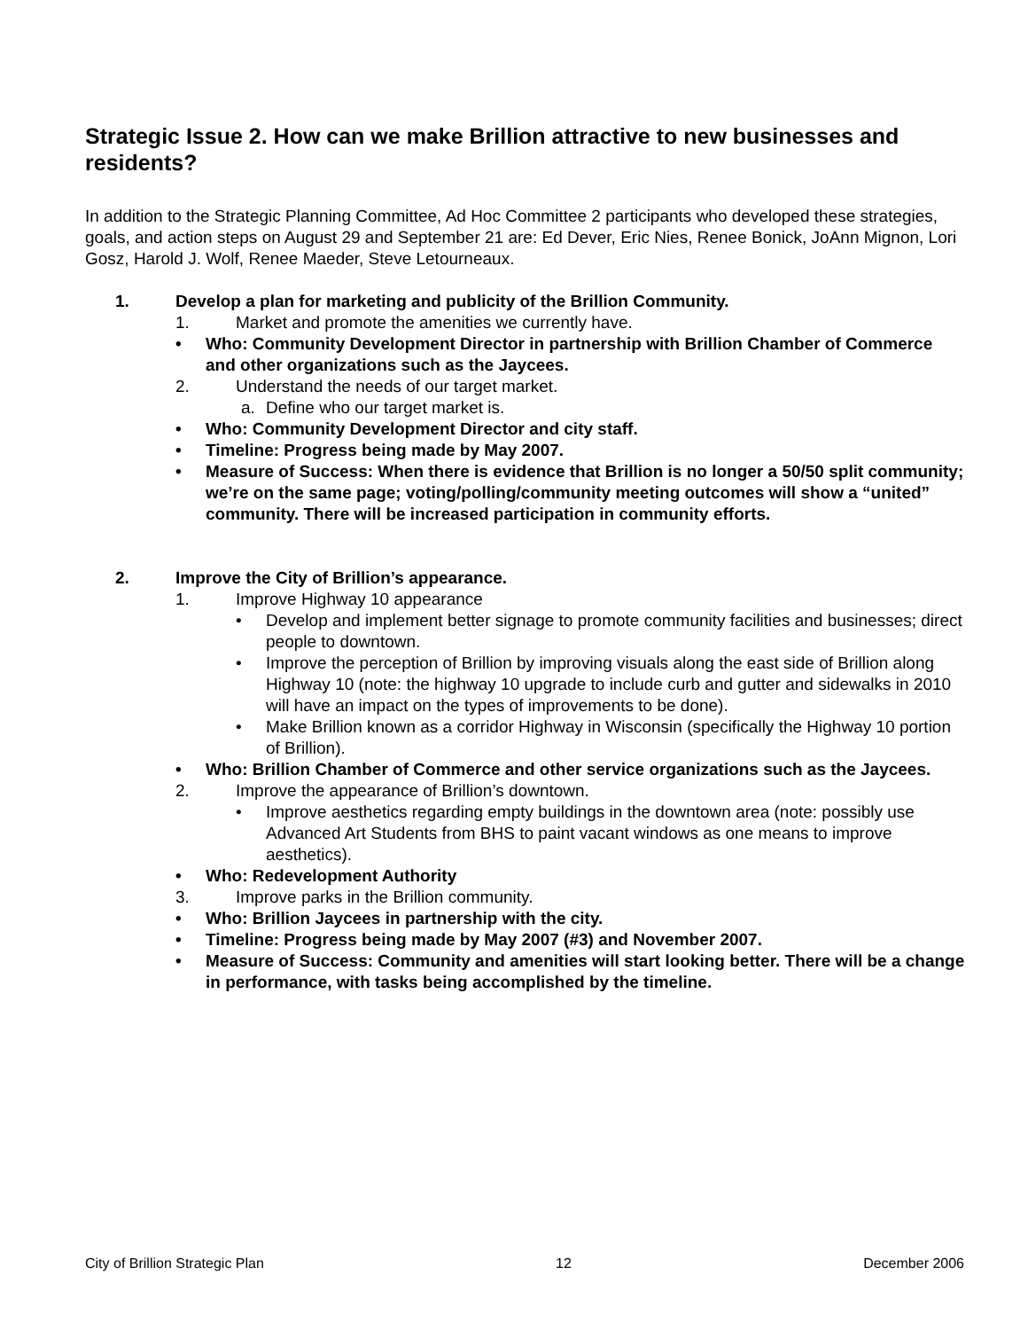Strategic Issue 2. How can we make Brillion attractive to new businesses and residents?
In addition to the Strategic Planning Committee, Ad Hoc Committee 2 participants who developed these strategies, goals, and action steps on August 29 and September 21 are: Ed Dever, Eric Nies, Renee Bonick, JoAnn Mignon, Lori Gosz, Harold J. Wolf, Renee Maeder, Steve Letourneaux.
1. Develop a plan for marketing and publicity of the Brillion Community.
1. Market and promote the amenities we currently have.
• Who: Community Development Director in partnership with Brillion Chamber of Commerce and other organizations such as the Jaycees.
2. Understand the needs of our target market.
a. Define who our target market is.
• Who: Community Development Director and city staff.
• Timeline: Progress being made by May 2007.
• Measure of Success: When there is evidence that Brillion is no longer a 50/50 split community; we’re on the same page; voting/polling/community meeting outcomes will show a “united” community. There will be increased participation in community efforts.
2. Improve the City of Brillion’s appearance.
1. Improve Highway 10 appearance
• Develop and implement better signage to promote community facilities and businesses; direct people to downtown.
• Improve the perception of Brillion by improving visuals along the east side of Brillion along Highway 10 (note: the highway 10 upgrade to include curb and gutter and sidewalks in 2010 will have an impact on the types of improvements to be done).
• Make Brillion known as a corridor Highway in Wisconsin (specifically the Highway 10 portion of Brillion).
• Who: Brillion Chamber of Commerce and other service organizations such as the Jaycees.
2. Improve the appearance of Brillion’s downtown.
• Improve aesthetics regarding empty buildings in the downtown area (note: possibly use Advanced Art Students from BHS to paint vacant windows as one means to improve aesthetics).
• Who: Redevelopment Authority
3. Improve parks in the Brillion community.
• Who: Brillion Jaycees in partnership with the city.
• Timeline: Progress being made by May 2007 (#3) and November 2007.
• Measure of Success: Community and amenities will start looking better. There will be a change in performance, with tasks being accomplished by the timeline.
City of Brillion Strategic Plan 12 December 2006